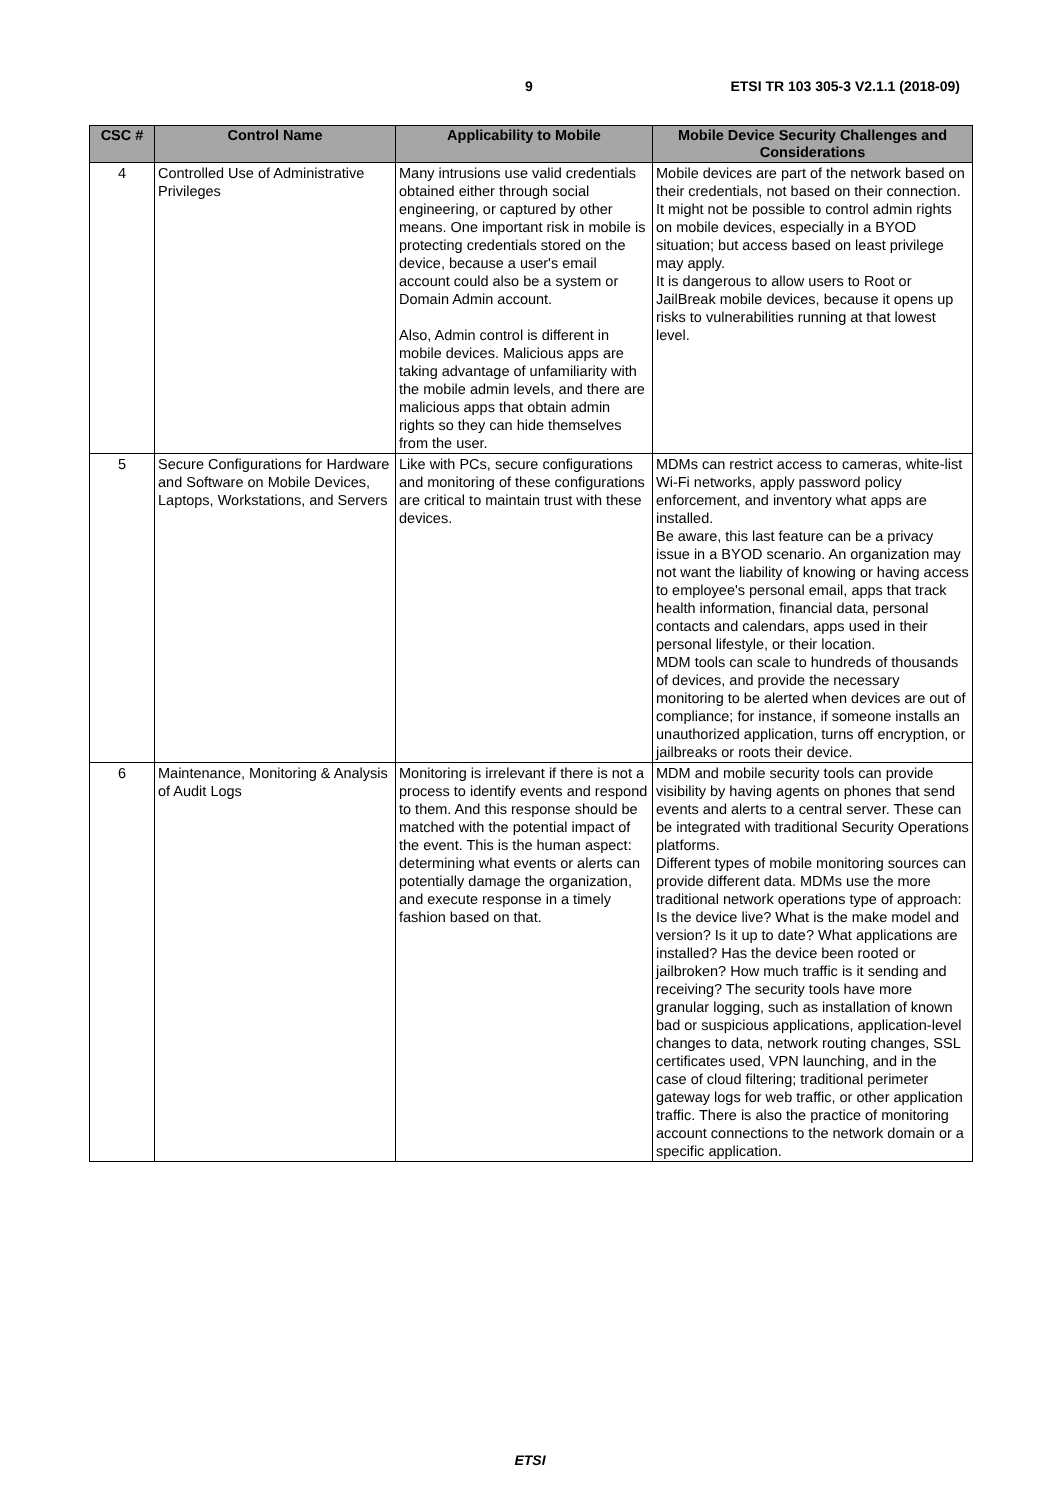9 ETSI TR 103 305-3 V2.1.1 (2018-09)
| CSC # | Control Name | Applicability to Mobile | Mobile Device Security Challenges and Considerations |
| --- | --- | --- | --- |
| 4 | Controlled Use of Administrative Privileges | Many intrusions use valid credentials obtained either through social engineering, or captured by other means. One important risk in mobile is protecting credentials stored on the device, because a user's email account could also be a system or Domain Admin account. Also, Admin control is different in mobile devices. Malicious apps are taking advantage of unfamiliarity with the mobile admin levels, and there are malicious apps that obtain admin rights so they can hide themselves from the user. | Mobile devices are part of the network based on their credentials, not based on their connection. It might not be possible to control admin rights on mobile devices, especially in a BYOD situation; but access based on least privilege may apply. It is dangerous to allow users to Root or JailBreak mobile devices, because it opens up risks to vulnerabilities running at that lowest level. |
| 5 | Secure Configurations for Hardware and Software on Mobile Devices, Laptops, Workstations, and Servers | Like with PCs, secure configurations and monitoring of these configurations are critical to maintain trust with these devices. | MDMs can restrict access to cameras, white-list Wi-Fi networks, apply password policy enforcement, and inventory what apps are installed. Be aware, this last feature can be a privacy issue in a BYOD scenario. An organization may not want the liability of knowing or having access to employee's personal email, apps that track health information, financial data, personal contacts and calendars, apps used in their personal lifestyle, or their location. MDM tools can scale to hundreds of thousands of devices, and provide the necessary monitoring to be alerted when devices are out of compliance; for instance, if someone installs an unauthorized application, turns off encryption, or jailbreaks or roots their device. |
| 6 | Maintenance, Monitoring & Analysis of Audit Logs | Monitoring is irrelevant if there is not a process to identify events and respond to them. And this response should be matched with the potential impact of the event. This is the human aspect: determining what events or alerts can potentially damage the organization, and execute response in a timely fashion based on that. | MDM and mobile security tools can provide visibility by having agents on phones that send events and alerts to a central server. These can be integrated with traditional Security Operations platforms. Different types of mobile monitoring sources can provide different data. MDMs use the more traditional network operations type of approach: Is the device live? What is the make model and version? Is it up to date? What applications are installed? Has the device been rooted or jailbroken? How much traffic is it sending and receiving? The security tools have more granular logging, such as installation of known bad or suspicious applications, application-level changes to data, network routing changes, SSL certificates used, VPN launching, and in the case of cloud filtering; traditional perimeter gateway logs for web traffic, or other application traffic. There is also the practice of monitoring account connections to the network domain or a specific application. |
ETSI